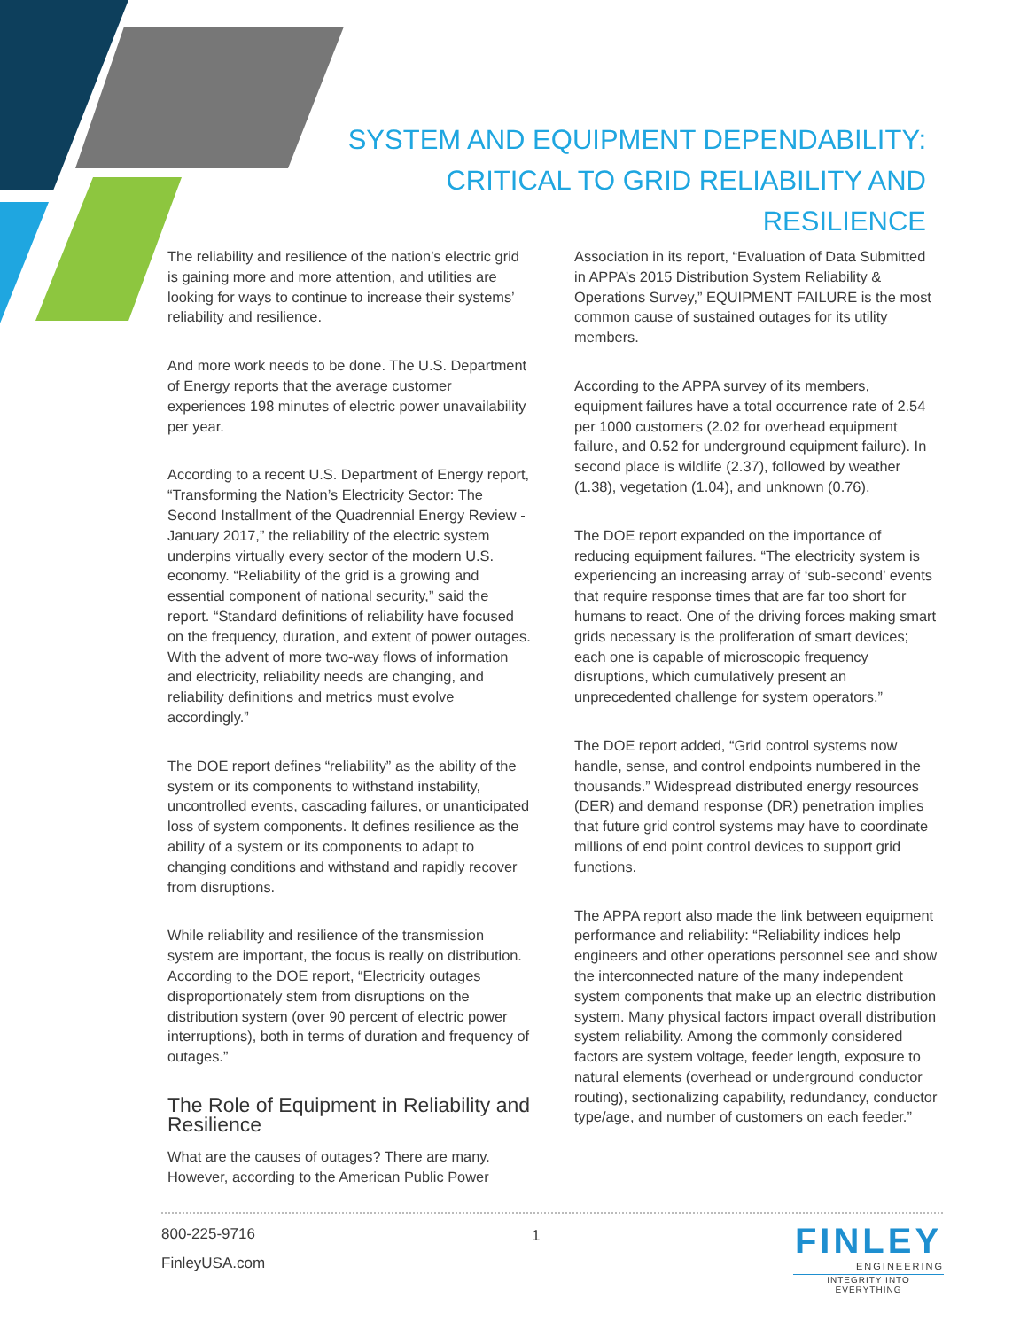SYSTEM AND EQUIPMENT DEPENDABILITY:
CRITICAL TO GRID RELIABILITY AND RESILIENCE
The reliability and resilience of the nation’s electric grid is gaining more and more attention, and utilities are looking for ways to continue to increase their systems’ reliability and resilience.
And more work needs to be done. The U.S. Department of Energy reports that the average customer experiences 198 minutes of electric power unavailability per year.
According to a recent U.S. Department of Energy report, “Transforming the Nation’s Electricity Sector: The Second Installment of the Quadrennial Energy Review - January 2017,” the reliability of the electric system underpins virtually every sector of the modern U.S. economy. “Reliability of the grid is a growing and essential component of national security,” said the report. “Standard definitions of reliability have focused on the frequency, duration, and extent of power outages. With the advent of more two-way flows of information and electricity, reliability needs are changing, and reliability definitions and metrics must evolve accordingly.”
The DOE report defines “reliability” as the ability of the system or its components to withstand instability, uncontrolled events, cascading failures, or unanticipated loss of system components. It defines resilience as the ability of a system or its components to adapt to changing conditions and withstand and rapidly recover from disruptions.
While reliability and resilience of the transmission system are important, the focus is really on distribution. According to the DOE report, “Electricity outages disproportionately stem from disruptions on the distribution system (over 90 percent of electric power interruptions), both in terms of duration and frequency of outages.”
The Role of Equipment in Reliability and Resilience
What are the causes of outages? There are many. However, according to the American Public Power
Association in its report, “Evaluation of Data Submitted in APPA’s 2015 Distribution System Reliability & Operations Survey,” EQUIPMENT FAILURE is the most common cause of sustained outages for its utility members.
According to the APPA survey of its members, equipment failures have a total occurrence rate of 2.54 per 1000 customers (2.02 for overhead equipment failure, and 0.52 for underground equipment failure). In second place is wildlife (2.37), followed by weather (1.38), vegetation (1.04), and unknown (0.76).
The DOE report expanded on the importance of reducing equipment failures. “The electricity system is experiencing an increasing array of ‘sub-second’ events that require response times that are far too short for humans to react. One of the driving forces making smart grids necessary is the proliferation of smart devices; each one is capable of microscopic frequency disruptions, which cumulatively present an unprecedented challenge for system operators.”
The DOE report added, “Grid control systems now handle, sense, and control endpoints numbered in the thousands.” Widespread distributed energy resources (DER) and demand response (DR) penetration implies that future grid control systems may have to coordinate millions of end point control devices to support grid functions.
The APPA report also made the link between equipment performance and reliability: “Reliability indices help engineers and other operations personnel see and show the interconnected nature of the many independent system components that make up an electric distribution system. Many physical factors impact overall distribution system reliability. Among the commonly considered factors are system voltage, feeder length, exposure to natural elements (overhead or underground conductor routing), sectionalizing capability, redundancy, conductor type/age, and number of customers on each feeder.”
800-225-9716
FinleyUSA.com
1
FINLEY
ENGINEERING
INTEGRITY INTO EVERYTHING